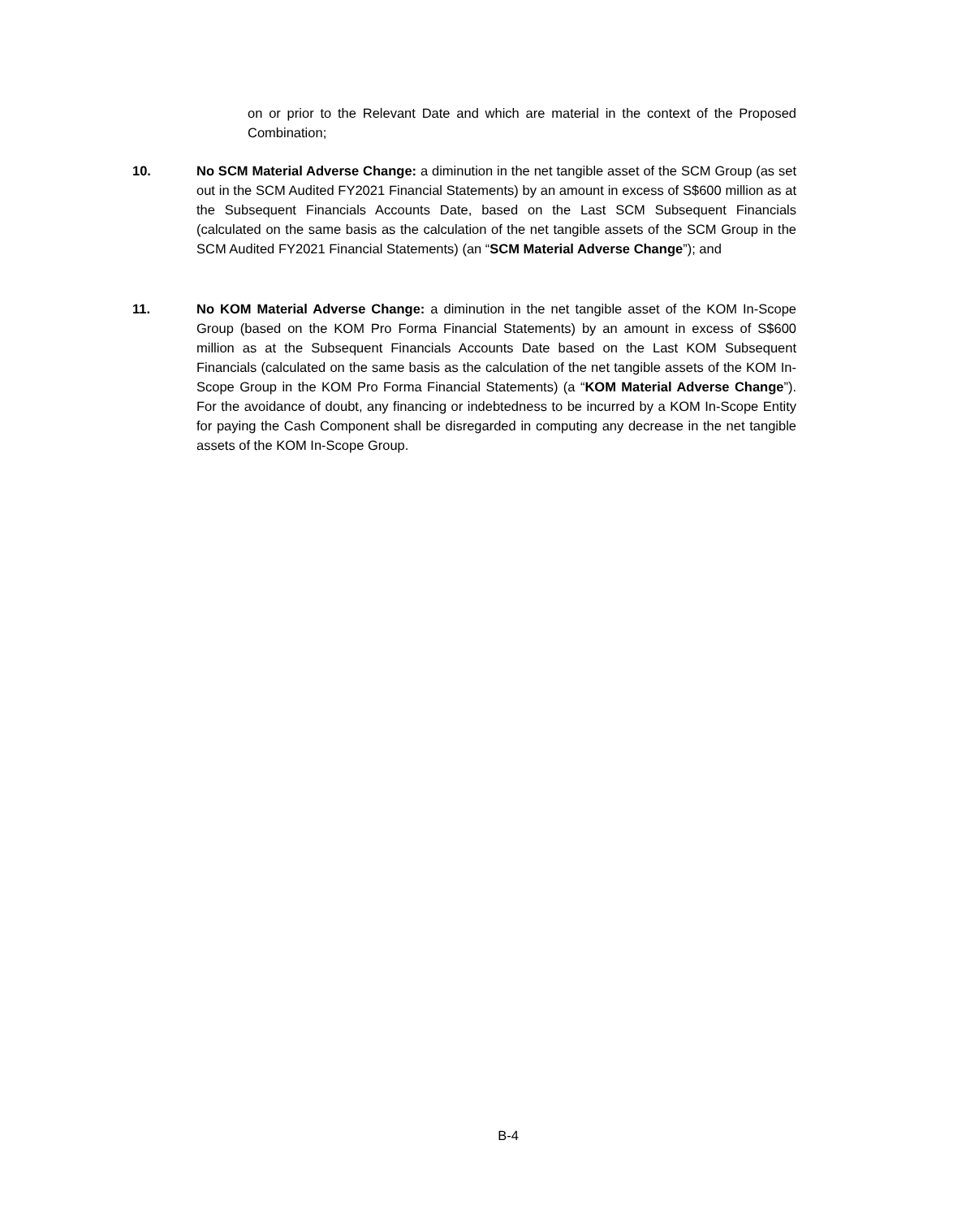on or prior to the Relevant Date and which are material in the context of the Proposed Combination;
10. No SCM Material Adverse Change: a diminution in the net tangible asset of the SCM Group (as set out in the SCM Audited FY2021 Financial Statements) by an amount in excess of S$600 million as at the Subsequent Financials Accounts Date, based on the Last SCM Subsequent Financials (calculated on the same basis as the calculation of the net tangible assets of the SCM Group in the SCM Audited FY2021 Financial Statements) (an “SCM Material Adverse Change”); and
11. No KOM Material Adverse Change: a diminution in the net tangible asset of the KOM In-Scope Group (based on the KOM Pro Forma Financial Statements) by an amount in excess of S$600 million as at the Subsequent Financials Accounts Date based on the Last KOM Subsequent Financials (calculated on the same basis as the calculation of the net tangible assets of the KOM In-Scope Group in the KOM Pro Forma Financial Statements) (a “KOM Material Adverse Change”). For the avoidance of doubt, any financing or indebtedness to be incurred by a KOM In-Scope Entity for paying the Cash Component shall be disregarded in computing any decrease in the net tangible assets of the KOM In-Scope Group.
B-4